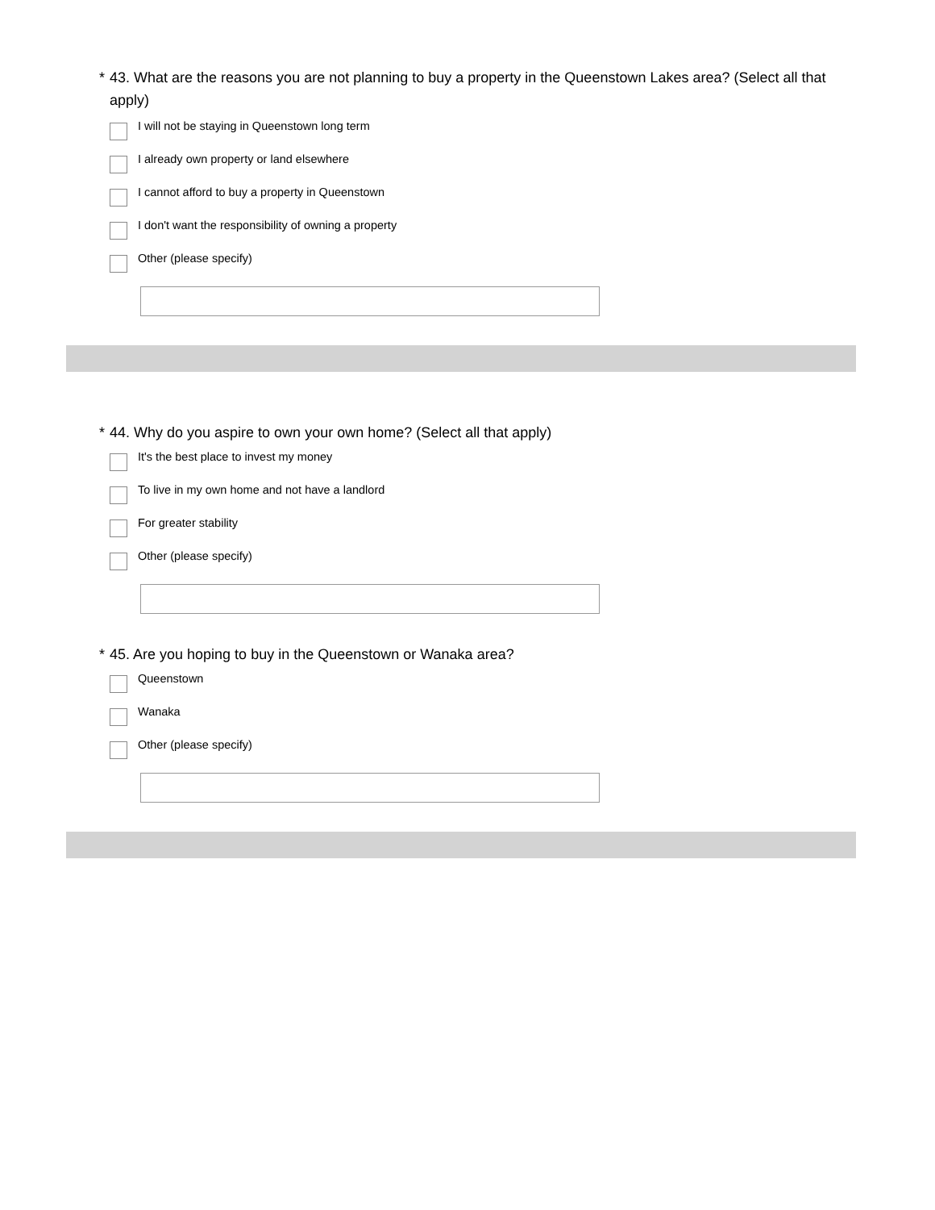* 43. What are the reasons you are not planning to buy a property in the Queenstown Lakes area? (Select all that apply)
I will not be staying in Queenstown long term
I already own property or land elsewhere
I cannot afford to buy a property in Queenstown
I don't want the responsibility of owning a property
Other (please specify)
* 44. Why do you aspire to own your own home? (Select all that apply)
It's the best place to invest my money
To live in my own home and not have a landlord
For greater stability
Other (please specify)
* 45. Are you hoping to buy in the Queenstown or Wanaka area?
Queenstown
Wanaka
Other (please specify)